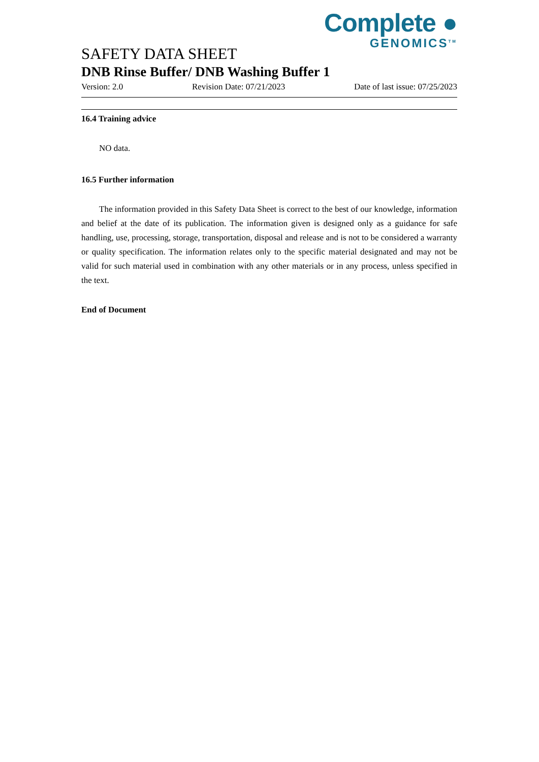Complete ●
GENOMICS<sup>TM</sup>
SAFETY DATA SHEET
DNB Rinse Buffer/ DNB Washing Buffer 1
Version: 2.0 Revision Date: 07/21/2023 Date of last issue: 07/25/2023
16.4 Training advice
NO data.
16.5 Further information
The information provided in this Safety Data Sheet is correct to the best of our knowledge, information and belief at the date of its publication. The information given is designed only as a guidance for safe handling, use, processing, storage, transportation, disposal and release and is not to be considered a warranty or quality specification. The information relates only to the specific material designated and may not be valid for such material used in combination with any other materials or in any process, unless specified in the text.
End of Document